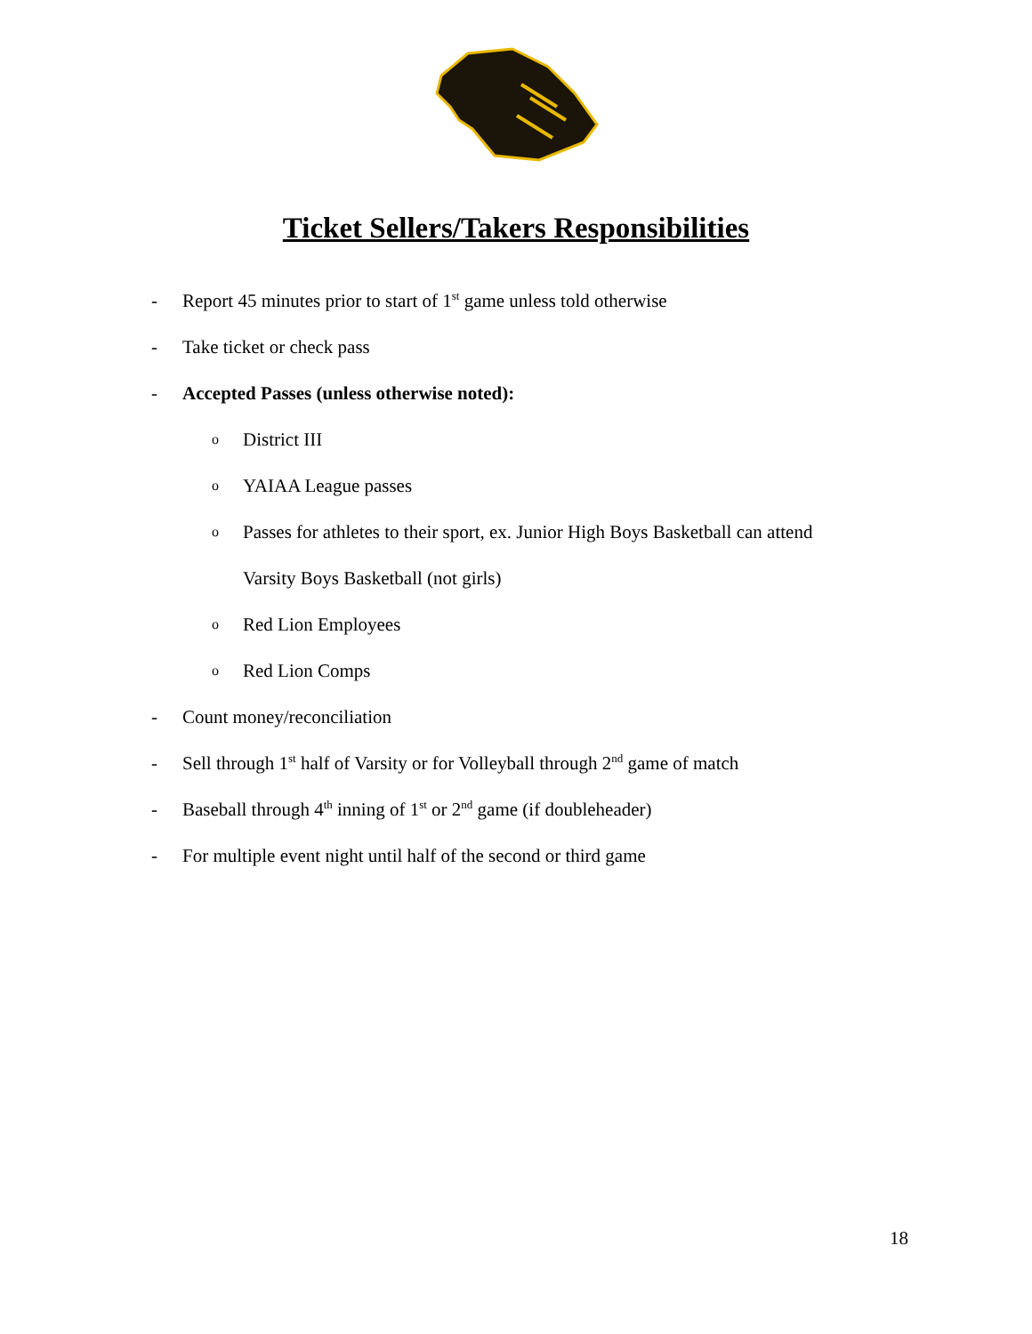Ticket Sellers/Takers Responsibilities
- Report 45 minutes prior to start of 1<sup>st</sup> game unless told otherwise
- Take ticket or check pass
- Accepted Passes (unless otherwise noted):
o District III
o YAIAA League passes
o Passes for athletes to their sport, ex. Junior High Boys Basketball can attend
Varsity Boys Basketball (not girls)
o Red Lion Employees
o Red Lion Comps
- Count money/reconciliation
- Sell through 1<sup>st</sup> half of Varsity or for Volleyball through 2<sup>nd</sup> game of match
- Baseball through 4<sup>th</sup> inning of 1<sup>st</sup> or 2<sup>nd</sup> game (if doubleheader)
- For multiple event night until half of the second or third game
18